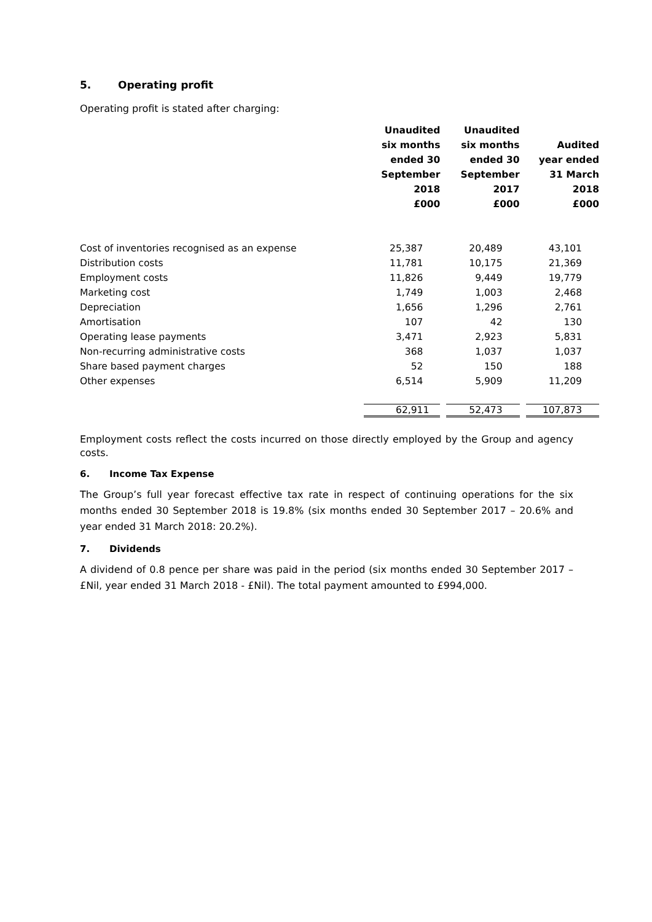5. Operating profit
Operating profit is stated after charging:
| | Unaudited six months ended 30 September 2018 £000 | Unaudited six months ended 30 September 2017 £000 | Audited year ended 31 March 2018 £000 |
| --- | --- | --- | --- |
| Cost of inventories recognised as an expense | 25,387 | 20,489 | 43,101 |
| Distribution costs | 11,781 | 10,175 | 21,369 |
| Employment costs | 11,826 | 9,449 | 19,779 |
| Marketing cost | 1,749 | 1,003 | 2,468 |
| Depreciation | 1,656 | 1,296 | 2,761 |
| Amortisation | 107 | 42 | 130 |
| Operating lease payments | 3,471 | 2,923 | 5,831 |
| Non-recurring administrative costs | 368 | 1,037 | 1,037 |
| Share based payment charges | 52 | 150 | 188 |
| Other expenses | 6,514 | 5,909 | 11,209 |
| | 62,911 | 52,473 | 107,873 |
Employment costs reflect the costs incurred on those directly employed by the Group and agency costs.
6. Income Tax Expense
The Group’s full year forecast effective tax rate in respect of continuing operations for the six months ended 30 September 2018 is 19.8% (six months ended 30 September 2017 – 20.6% and year ended 31 March 2018: 20.2%).
7. Dividends
A dividend of 0.8 pence per share was paid in the period (six months ended 30 September 2017 – £Nil, year ended 31 March 2018 - £Nil). The total payment amounted to £994,000.